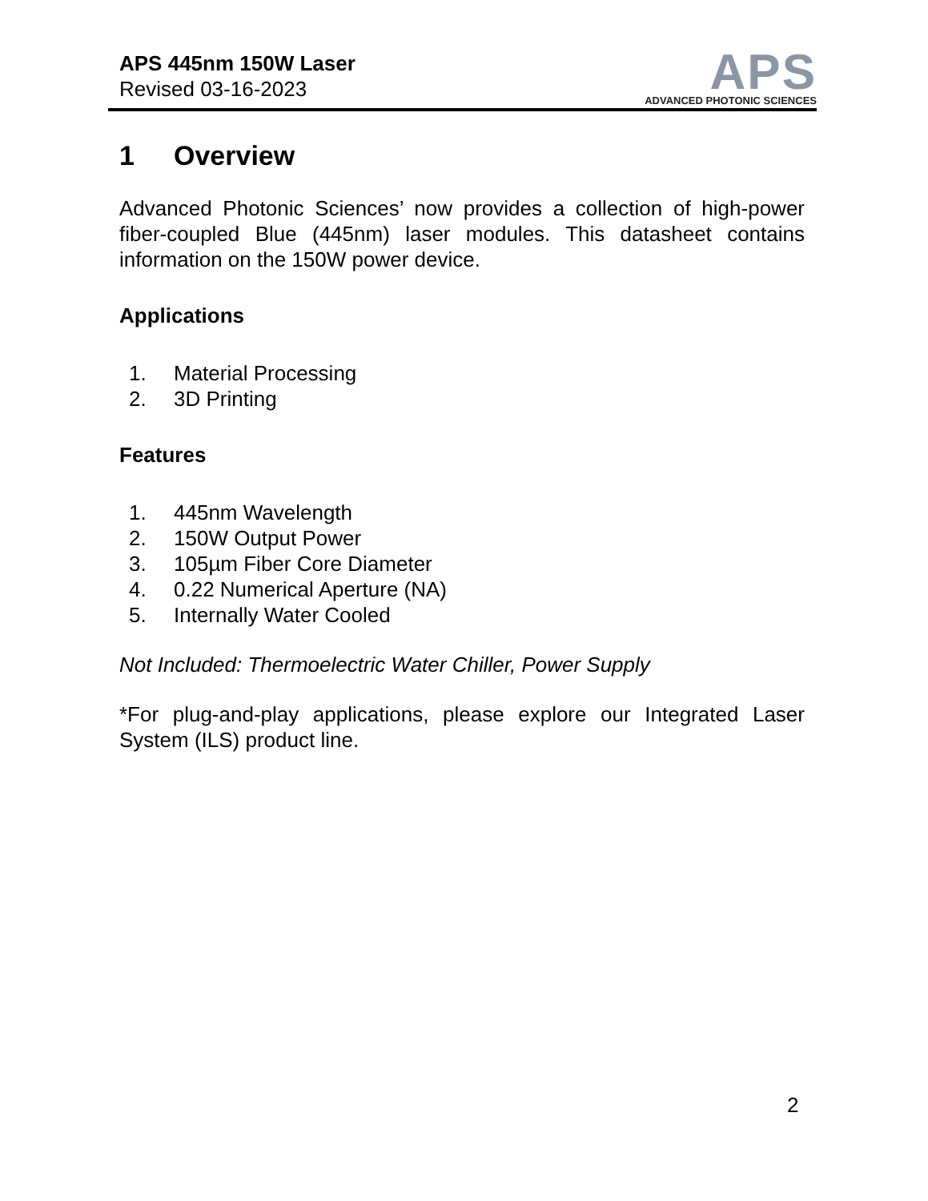APS 445nm 150W Laser
Revised 03-16-2023
APS
ADVANCED PHOTONIC SCIENCES
1 Overview
Advanced Photonic Sciences’ now provides a collection of high-power fiber-coupled Blue (445nm) laser modules. This datasheet contains information on the 150W power device.
Applications
1. Material Processing
2. 3D Printing
Features
1. 445nm Wavelength
2. 150W Output Power
3. 105µm Fiber Core Diameter
4. 0.22 Numerical Aperture (NA)
5. Internally Water Cooled
Not Included: Thermoelectric Water Chiller, Power Supply
*For plug-and-play applications, please explore our Integrated Laser System (ILS) product line.
2